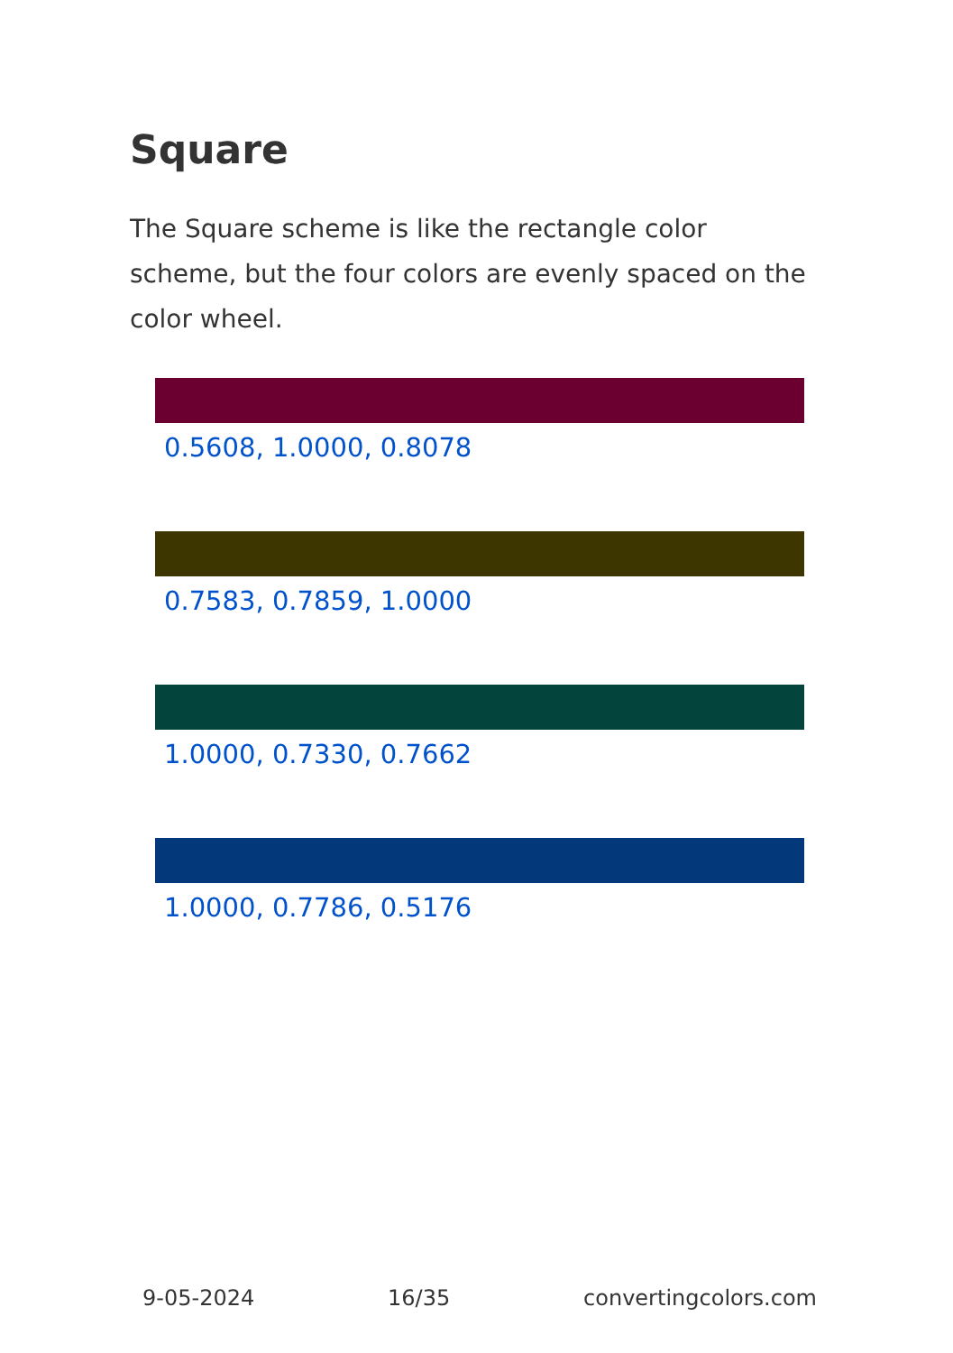Square
The Square scheme is like the rectangle color scheme, but the four colors are evenly spaced on the color wheel.
0.5608, 1.0000, 0.8078
0.7583, 0.7859, 1.0000
1.0000, 0.7330, 0.7662
1.0000, 0.7786, 0.5176
9-05-2024 16/35 convertingcolors.com